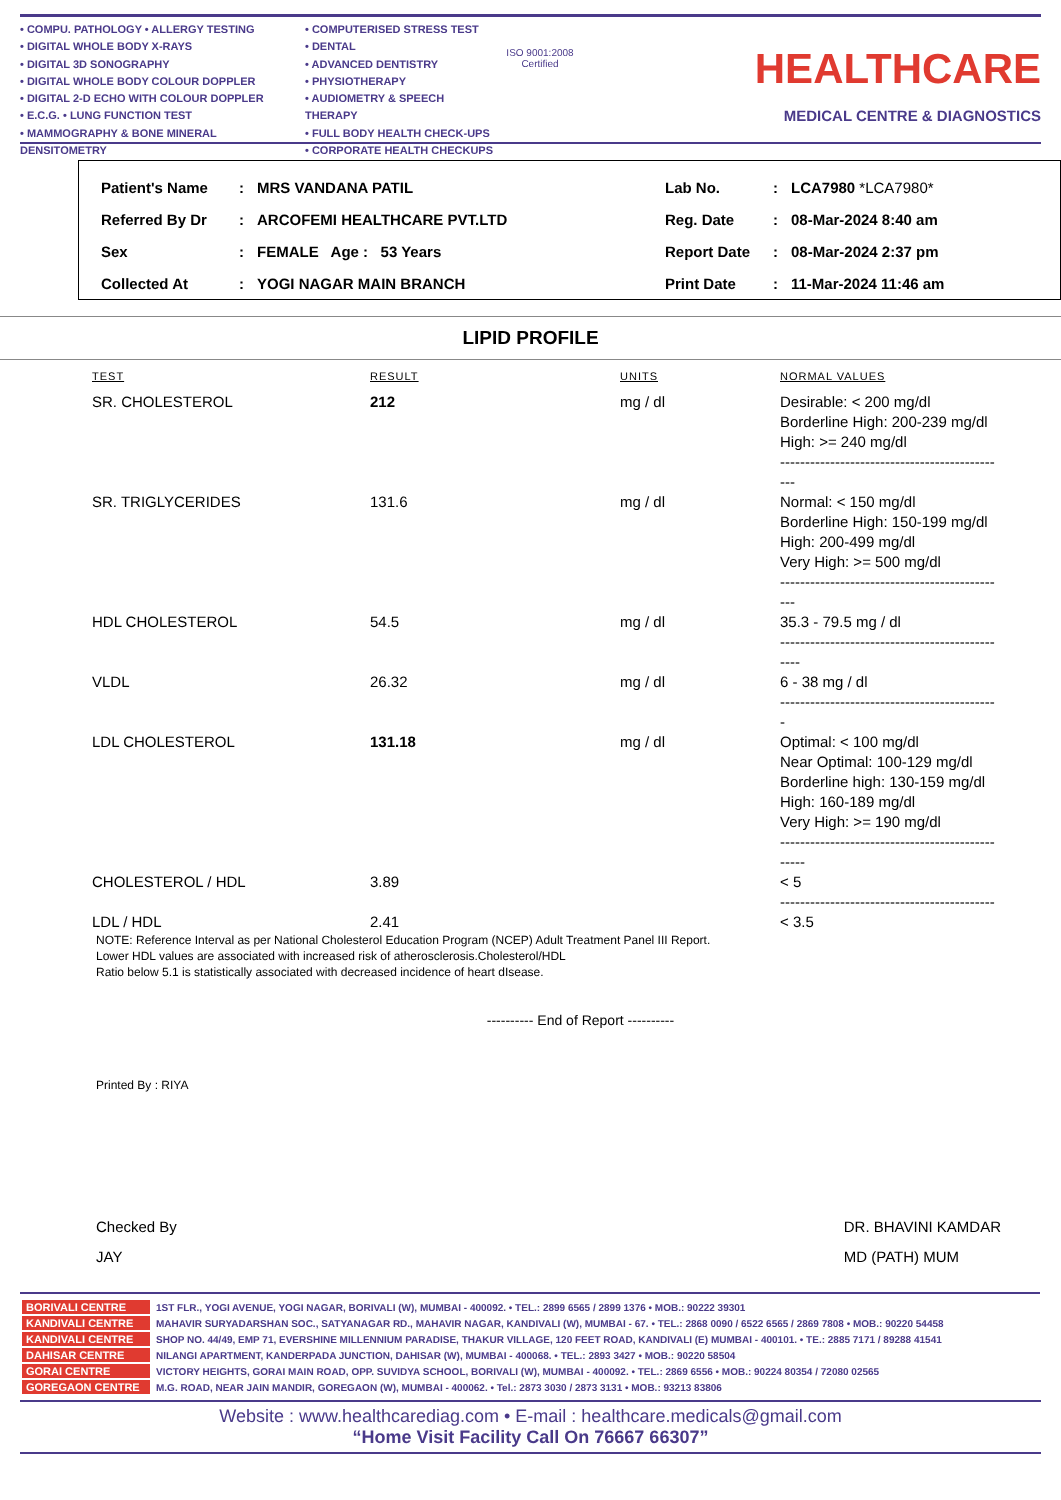• COMPU. PATHOLOGY • ALLERGY TESTING
• DIGITAL WHOLE BODY X-RAYS
• DIGITAL 3D SONOGRAPHY
• DIGITAL WHOLE BODY COLOUR DOPPLER
• DIGITAL 2-D ECHO WITH COLOUR DOPPLER
• E.C.G. • LUNG FUNCTION TEST
• MAMMOGRAPHY & BONE MINERAL DENSITOMETRY
• COMPUTERISED STRESS TEST
• DENTAL
• ADVANCED DENTISTRY
• PHYSIOTHERAPY
• AUDIOMETRY & SPEECH THERAPY
• FULL BODY HEALTH CHECK-UPS
• CORPORATE HEALTH CHECKUPS
ISO 9001:2008 Certified
HEALTHCARE
MEDICAL CENTRE & DIAGNOSTICS
| Patient's Name | : | MRS VANDANA PATIL | Lab No. | : | LCA7980 *LCA7980* |
| Referred By Dr | : | ARCOFEMI HEALTHCARE PVT.LTD | Reg. Date | : | 08-Mar-2024 8:40 am |
| Sex | : | FEMALE Age : 53 Years | Report Date | : | 08-Mar-2024 2:37 pm |
| Collected At | : | YOGI NAGAR MAIN BRANCH | Print Date | : | 11-Mar-2024 11:46 am |
LIPID PROFILE
| TEST | RESULT | UNITS | NORMAL VALUES |
| --- | --- | --- | --- |
| SR. CHOLESTEROL | 212 | mg / dl | Desirable: < 200 mg/dl Borderline High: 200-239 mg/dl High: >= 240 mg/dl ------------------------------------------- --- |
| SR. TRIGLYCERIDES | 131.6 | mg / dl | Normal: < 150 mg/dl Borderline High: 150-199 mg/dl High: 200-499 mg/dl Very High: >= 500 mg/dl ------------------------------------------- --- |
| HDL CHOLESTEROL | 54.5 | mg / dl | 35.3 - 79.5 mg / dl ------------------------------------------- ---- |
| VLDL | 26.32 | mg / dl | 6 - 38 mg / dl ------------------------------------------- - |
| LDL CHOLESTEROL | 131.18 | mg / dl | Optimal: < 100 mg/dl Near Optimal: 100-129 mg/dl Borderline high: 130-159 mg/dl High: 160-189 mg/dl Very High: >= 190 mg/dl ------------------------------------------- ----- |
| CHOLESTEROL / HDL | 3.89 | | < 5 ------------------------------------------- |
| LDL / HDL | 2.41 | | < 3.5 |
NOTE: Reference Interval as per National Cholesterol Education Program (NCEP) Adult Treatment Panel III Report.
Lower HDL values are associated with increased risk of atherosclerosis.Cholesterol/HDL
Ratio below 5.1 is statistically associated with decreased incidence of heart dIsease.
---------- End of Report ----------
Printed By : RIYA
Checked By
JAY
DR. BHAVINI KAMDAR
MD (PATH) MUM
| BORIVALI CENTRE | 1ST FLR., YOGI AVENUE, YOGI NAGAR, BORIVALI (W), MUMBAI - 400092. • TEL.: 2899 6565 / 2899 1376 • MOB.: 90222 39301 |
| KANDIVALI CENTRE | MAHAVIR SURYADARSHAN SOC., SATYANAGAR RD., MAHAVIR NAGAR, KANDIVALI (W), MUMBAI - 67. • TEL.: 2868 0090 / 6522 6565 / 2869 7808 • MOB.: 90220 54458 |
| KANDIVALI CENTRE | SHOP NO. 44/49, EMP 71, EVERSHINE MILLENNIUM PARADISE, THAKUR VILLAGE, 120 FEET ROAD, KANDIVALI (E) MUMBAI - 400101. • TE.: 2885 7171 / 89288 41541 |
| DAHISAR CENTRE | NILANGI APARTMENT, KANDERPADA JUNCTION, DAHISAR (W), MUMBAI - 400068. • TEL.: 2893 3427 • MOB.: 90220 58504 |
| GORAI CENTRE | VICTORY HEIGHTS, GORAI MAIN ROAD, OPP. SUVIDYA SCHOOL, BORIVALI (W), MUMBAI - 400092. • TEL.: 2869 6556 • MOB.: 90224 80354 / 72080 02565 |
| GOREGAON CENTRE | M.G. ROAD, NEAR JAIN MANDIR, GOREGAON (W), MUMBAI - 400062. • Tel.: 2873 3030 / 2873 3131 • MOB.: 93213 83806 |
Website : www.healthcarediag.com • E-mail : healthcare.medicals@gmail.com
“Home Visit Facility Call On 76667 66307”